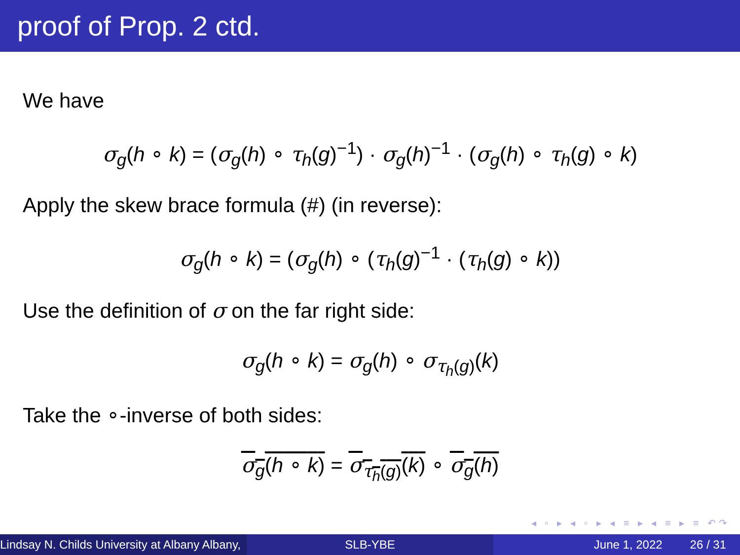proof of Prop. 2 ctd.
We have
σ<sub>g</sub>(h ∘ k) = (σ<sub>g</sub>(h) ∘ τ<sub>h</sub>(g)<sup>−1</sup>) · σ<sub>g</sub>(h)<sup>−1</sup> · (σ<sub>g</sub>(h) ∘ τ<sub>h</sub>(g) ∘ k)
Apply the skew brace formula (#) (in reverse):
σ<sub>g</sub>(h ∘ k) = (σ<sub>g</sub>(h) ∘ (τ<sub>h</sub>(g)<sup>−1</sup> · (τ<sub>h</sub>(g) ∘ k))
Use the definition of σ on the far right side:
σ<sub>g</sub>(h ∘ k) = σ<sub>g</sub>(h) ∘ σ<sub>τ<sub>h</sub>(g)</sub>(k)
Take the ∘-inverse of both sides:
σ<sub>g</sub>(h ∘ k) = σ<sub>τ<sub>h</sub>(g)</sub>(k) ∘ σ<sub>g</sub>(h)
◂ ▫ ▸ ◂ ▫ ▸ ◂ ≡ ▸ ◂ ≡ ▸ ≡ ↶↷
Lindsay N. Childs University at Albany Albany,
SLB-YBE June 1, 2022 26 / 31